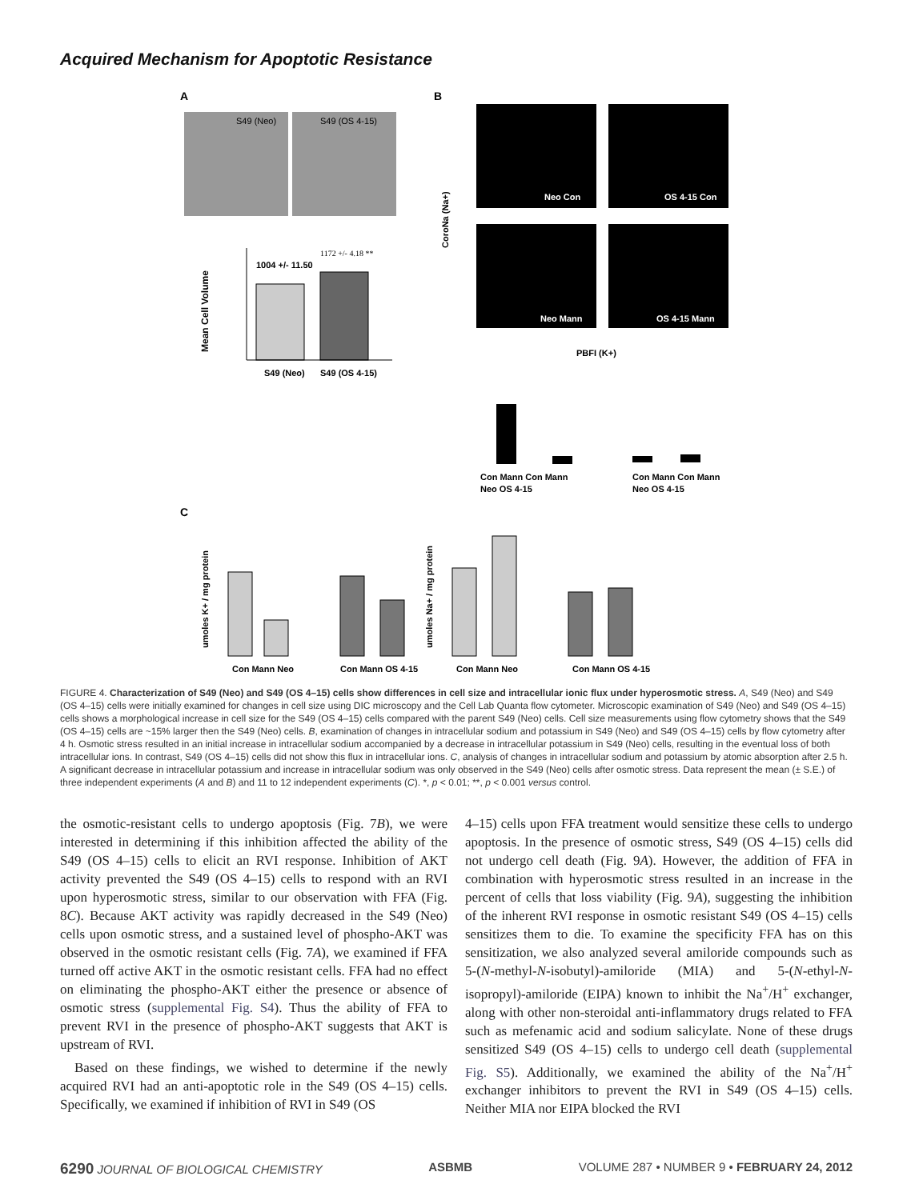Acquired Mechanism for Apoptotic Resistance
A
S49 (Neo)
S49 (OS 4-15)
Mean Cell Volume
1004 +/- 11.50
1172 +/- 4.18 **
S49 (Neo)
S49 (OS 4-15)
B
Neo Con
OS 4-15 Con
Neo Mann
OS 4-15 Mann
CoroNa (Na+)
PBFI (K+)
Con Mann Con Mann
Neo OS 4-15
Con Mann Con Mann
Neo OS 4-15
C
umoles K+ / mg protein
umoles Na+ / mg protein
Con Mann Neo
Con Mann OS 4-15
Con Mann Neo
Con Mann OS 4-15
FIGURE 4. Characterization of S49 (Neo) and S49 (OS 4–15) cells show differences in cell size and intracellular ionic flux under hyperosmotic stress. A, S49 (Neo) and S49 (OS 4–15) cells were initially examined for changes in cell size using DIC microscopy and the Cell Lab Quanta flow cytometer. Microscopic examination of S49 (Neo) and S49 (OS 4–15) cells shows a morphological increase in cell size for the S49 (OS 4–15) cells compared with the parent S49 (Neo) cells. Cell size measurements using flow cytometry shows that the S49 (OS 4–15) cells are ~15% larger then the S49 (Neo) cells. B, examination of changes in intracellular sodium and potassium in S49 (Neo) and S49 (OS 4–15) cells by flow cytometry after 4 h. Osmotic stress resulted in an initial increase in intracellular sodium accompanied by a decrease in intracellular potassium in S49 (Neo) cells, resulting in the eventual loss of both intracellular ions. In contrast, S49 (OS 4–15) cells did not show this flux in intracellular ions. C, analysis of changes in intracellular sodium and potassium by atomic absorption after 2.5 h. A significant decrease in intracellular potassium and increase in intracellular sodium was only observed in the S49 (Neo) cells after osmotic stress. Data represent the mean (± S.E.) of three independent experiments (A and B) and 11 to 12 independent experiments (C). *, p < 0.01; **, p < 0.001 versus control.
the osmotic-resistant cells to undergo apoptosis (Fig. 7B), we were interested in determining if this inhibition affected the ability of the S49 (OS 4–15) cells to elicit an RVI response. Inhibition of AKT activity prevented the S49 (OS 4–15) cells to respond with an RVI upon hyperosmotic stress, similar to our observation with FFA (Fig. 8C). Because AKT activity was rapidly decreased in the S49 (Neo) cells upon osmotic stress, and a sustained level of phospho-AKT was observed in the osmotic resistant cells (Fig. 7A), we examined if FFA turned off active AKT in the osmotic resistant cells. FFA had no effect on eliminating the phospho-AKT either the presence or absence of osmotic stress (supplemental Fig. S4). Thus the ability of FFA to prevent RVI in the presence of phospho-AKT suggests that AKT is upstream of RVI.
Based on these findings, we wished to determine if the newly acquired RVI had an anti-apoptotic role in the S49 (OS 4–15) cells. Specifically, we examined if inhibition of RVI in S49 (OS
4–15) cells upon FFA treatment would sensitize these cells to undergo apoptosis. In the presence of osmotic stress, S49 (OS 4–15) cells did not undergo cell death (Fig. 9A). However, the addition of FFA in combination with hyperosmotic stress resulted in an increase in the percent of cells that loss viability (Fig. 9A), suggesting the inhibition of the inherent RVI response in osmotic resistant S49 (OS 4–15) cells sensitizes them to die. To examine the specificity FFA has on this sensitization, we also analyzed several amiloride compounds such as 5-(N-methyl-N-isobutyl)-amiloride (MIA) and 5-(N-ethyl-N-isopropyl)-amiloride (EIPA) known to inhibit the Na<sup>+</sup>/H<sup>+</sup> exchanger, along with other non-steroidal anti-inflammatory drugs related to FFA such as mefenamic acid and sodium salicylate. None of these drugs sensitized S49 (OS 4–15) cells to undergo cell death (supplemental Fig. S5). Additionally, we examined the ability of the Na<sup>+</sup>/H<sup>+</sup> exchanger inhibitors to prevent the RVI in S49 (OS 4–15) cells. Neither MIA nor EIPA blocked the RVI
6290 JOURNAL OF BIOLOGICAL CHEMISTRY ASBMB VOLUME 287 • NUMBER 9 • FEBRUARY 24, 2012